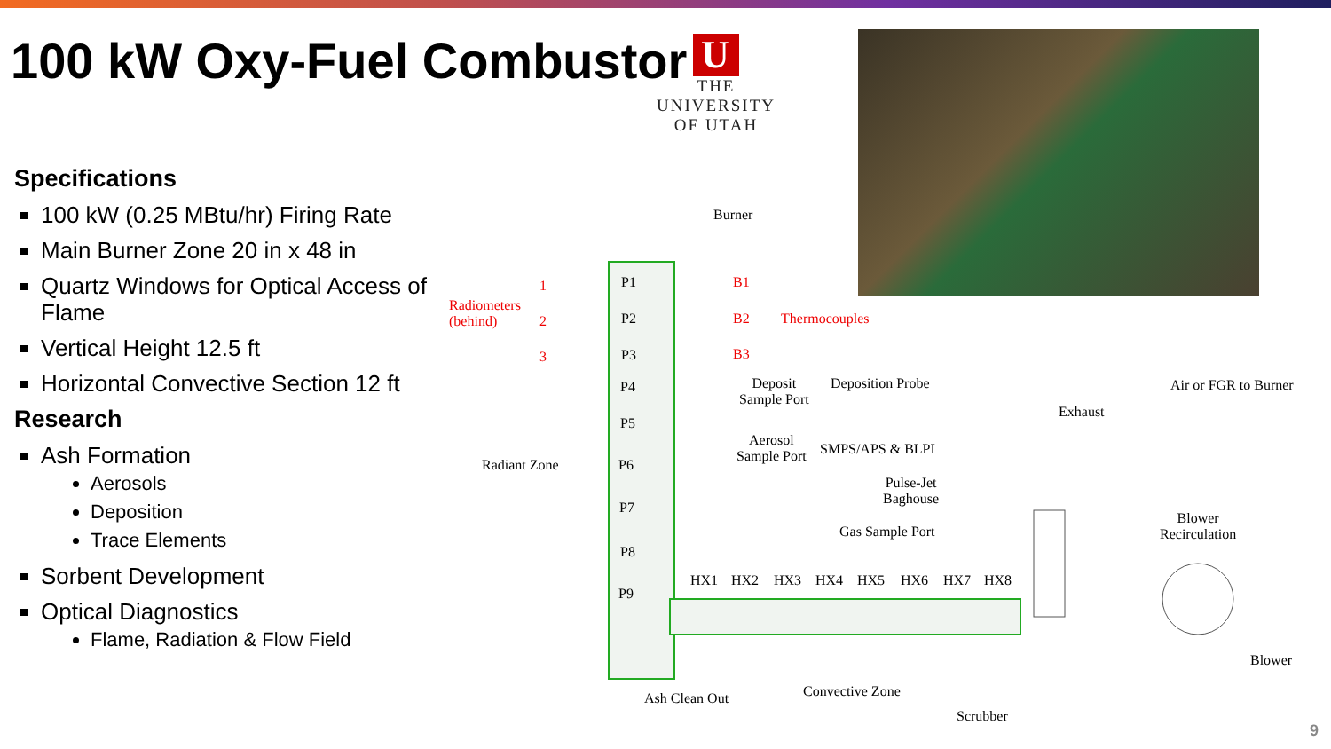100 kW Oxy-Fuel Combustor
U
THE
UNIVERSITY
OF UTAH
Specifications
100 kW (0.25 MBtu/hr) Firing Rate
Main Burner Zone 20 in x 48 in
Quartz Windows for Optical Access of Flame
Vertical Height 12.5 ft
Horizontal Convective Section 12 ft
Research
Ash Formation
Aerosols
Deposition
Trace Elements
Sorbent Development
Optical Diagnostics
Flame, Radiation & Flow Field
Burner
Radiometers
(behind)
1
2
3
P1
P2
P3
B1
B2
B3
Thermocouples
P4 Deposit
Sample Port
Deposition Probe
Exhaust
Air or FGR to Burner
P5
Radiant Zone P6
Aerosol
Sample Port SMPS/APS & BLPI
Pulse-Jet
Baghouse P7
Blower
Recirculation Gas Sample Port
P8
HX1 HX2 HX3 HX4 HX5 HX6 HX7 HX8
P9
Blower
Convective Zone Ash Clean Out
Scrubber
9